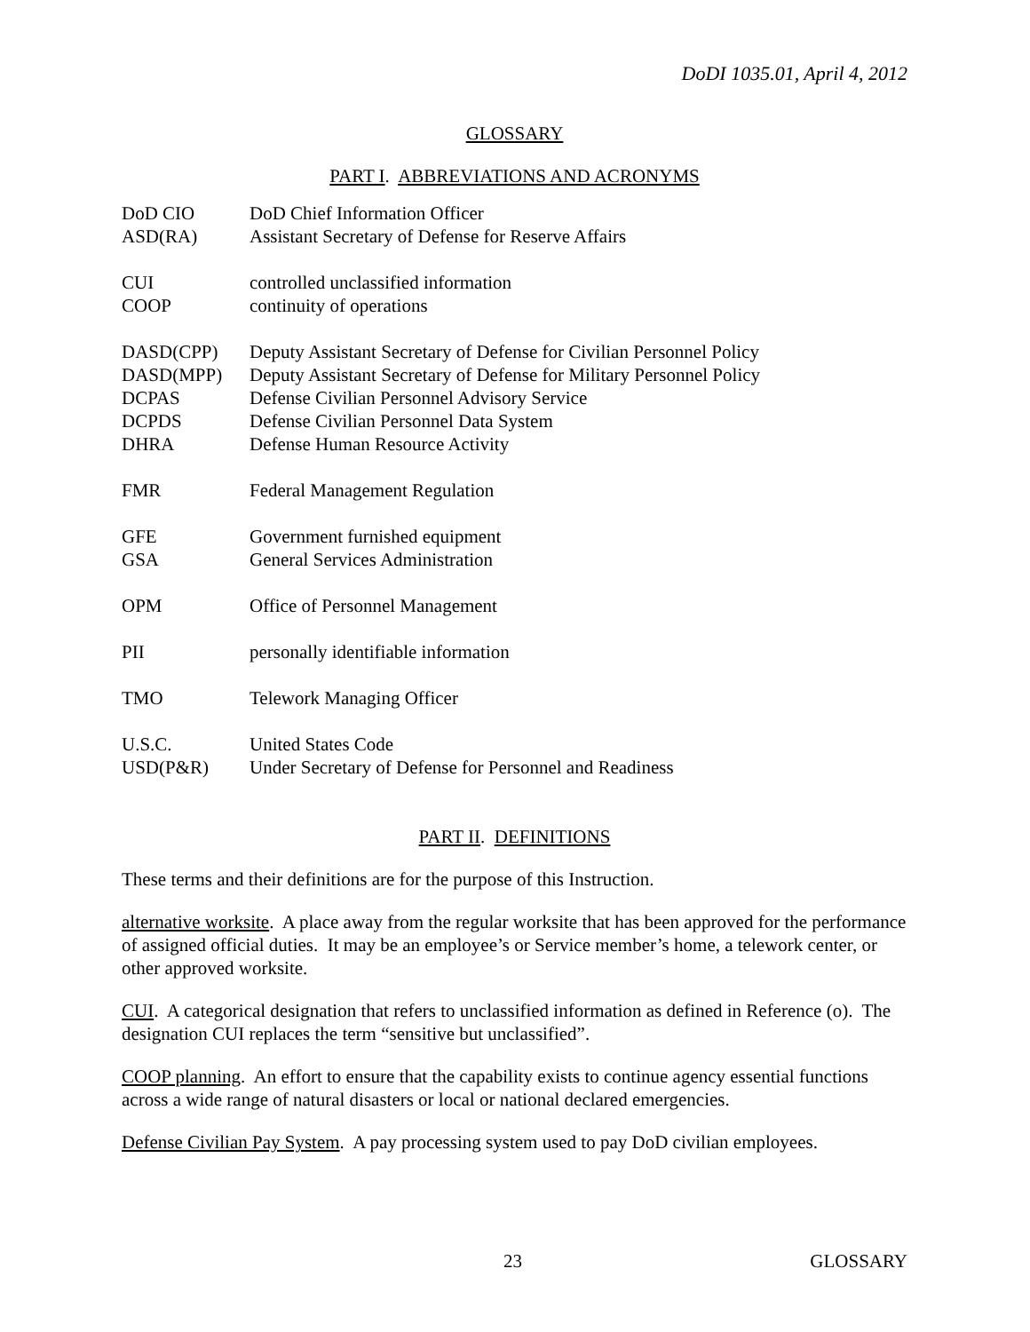DoDI 1035.01, April 4, 2012
GLOSSARY
PART I. ABBREVIATIONS AND ACRONYMS
| DoD CIO | DoD Chief Information Officer |
| ASD(RA) | Assistant Secretary of Defense for Reserve Affairs |
| CUI | controlled unclassified information |
| COOP | continuity of operations |
| DASD(CPP) | Deputy Assistant Secretary of Defense for Civilian Personnel Policy |
| DASD(MPP) | Deputy Assistant Secretary of Defense for Military Personnel Policy |
| DCPAS | Defense Civilian Personnel Advisory Service |
| DCPDS | Defense Civilian Personnel Data System |
| DHRA | Defense Human Resource Activity |
| FMR | Federal Management Regulation |
| GFE | Government furnished equipment |
| GSA | General Services Administration |
| OPM | Office of Personnel Management |
| PII | personally identifiable information |
| TMO | Telework Managing Officer |
| U.S.C. | United States Code |
| USD(P&R) | Under Secretary of Defense for Personnel and Readiness |
PART II. DEFINITIONS
These terms and their definitions are for the purpose of this Instruction.
alternative worksite. A place away from the regular worksite that has been approved for the performance of assigned official duties. It may be an employee’s or Service member’s home, a telework center, or other approved worksite.
CUI. A categorical designation that refers to unclassified information as defined in Reference (o). The designation CUI replaces the term “sensitive but unclassified”.
COOP planning. An effort to ensure that the capability exists to continue agency essential functions across a wide range of natural disasters or local or national declared emergencies.
Defense Civilian Pay System. A pay processing system used to pay DoD civilian employees.
23 GLOSSARY